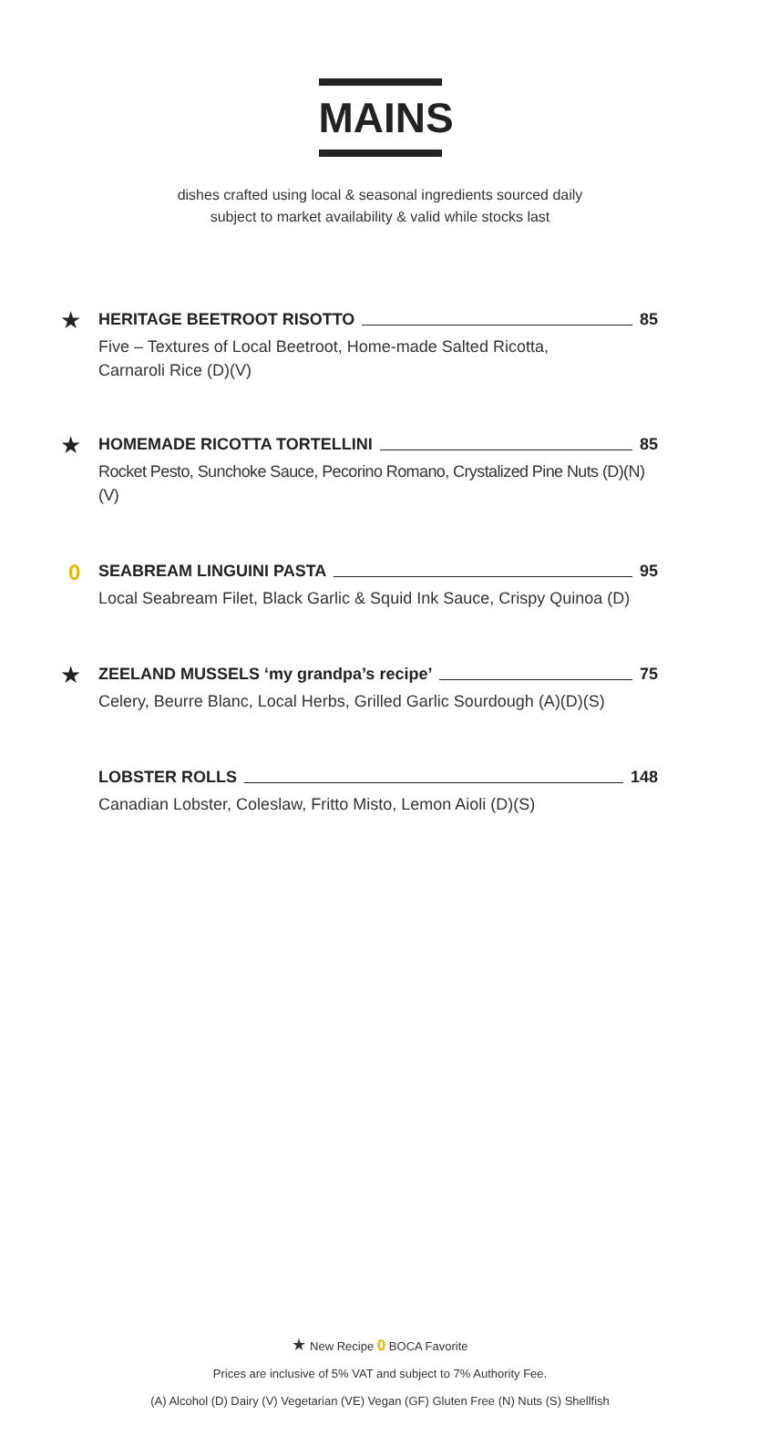MAINS
dishes crafted using local & seasonal ingredients sourced daily
subject to market availability & valid while stocks last
★
HERITAGE BEETROOT RISOTTO 85
Five – Textures of Local Beetroot, Home-made Salted Ricotta,
Carnaroli Rice (D)(V)
★
HOMEMADE RICOTTA TORTELLINI 85
Rocket Pesto, Sunchoke Sauce, Pecorino Romano, Crystalized Pine Nuts (D)(N)(V)
0
SEABREAM LINGUINI PASTA 95
Local Seabream Filet, Black Garlic & Squid Ink Sauce, Crispy Quinoa (D)
★
ZEELAND MUSSELS ‘my grandpa’s recipe’ 75
Celery, Beurre Blanc, Local Herbs, Grilled Garlic Sourdough (A)(D)(S)
LOBSTER ROLLS 148
Canadian Lobster, Coleslaw, Fritto Misto, Lemon Aioli (D)(S)
★ New Recipe 0 BOCA Favorite
Prices are inclusive of 5% VAT and subject to 7% Authority Fee.
(A) Alcohol (D) Dairy (V) Vegetarian (VE) Vegan (GF) Gluten Free (N) Nuts (S) Shellfish